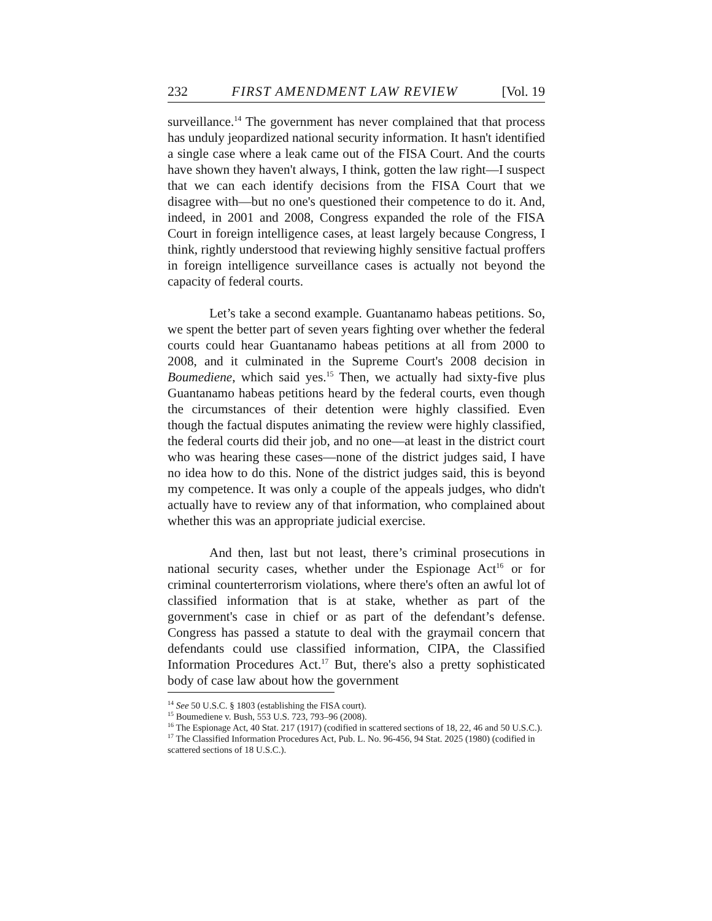232 FIRST AMENDMENT LAW REVIEW [Vol. 19
surveillance.<sup>14</sup> The government has never complained that that process has unduly jeopardized national security information. It hasn't identified a single case where a leak came out of the FISA Court. And the courts have shown they haven't always, I think, gotten the law right—I suspect that we can each identify decisions from the FISA Court that we disagree with—but no one's questioned their competence to do it. And, indeed, in 2001 and 2008, Congress expanded the role of the FISA Court in foreign intelligence cases, at least largely because Congress, I think, rightly understood that reviewing highly sensitive factual proffers in foreign intelligence surveillance cases is actually not beyond the capacity of federal courts.
Let’s take a second example. Guantanamo habeas petitions. So, we spent the better part of seven years fighting over whether the federal courts could hear Guantanamo habeas petitions at all from 2000 to 2008, and it culminated in the Supreme Court's 2008 decision in Boumediene, which said yes.<sup>15</sup> Then, we actually had sixty-five plus Guantanamo habeas petitions heard by the federal courts, even though the circumstances of their detention were highly classified. Even though the factual disputes animating the review were highly classified, the federal courts did their job, and no one—at least in the district court who was hearing these cases—none of the district judges said, I have no idea how to do this. None of the district judges said, this is beyond my competence. It was only a couple of the appeals judges, who didn't actually have to review any of that information, who complained about whether this was an appropriate judicial exercise.
And then, last but not least, there’s criminal prosecutions in national security cases, whether under the Espionage Act<sup>16</sup> or for criminal counterterrorism violations, where there's often an awful lot of classified information that is at stake, whether as part of the government's case in chief or as part of the defendant’s defense. Congress has passed a statute to deal with the graymail concern that defendants could use classified information, CIPA, the Classified Information Procedures Act.<sup>17</sup> But, there's also a pretty sophisticated body of case law about how the government
<sup>14</sup> See 50 U.S.C. § 1803 (establishing the FISA court).
<sup>15</sup> Boumediene v. Bush, 553 U.S. 723, 793–96 (2008).
<sup>16</sup> The Espionage Act, 40 Stat. 217 (1917) (codified in scattered sections of 18, 22, 46 and 50 U.S.C.).
<sup>17</sup> The Classified Information Procedures Act, Pub. L. No. 96-456, 94 Stat. 2025 (1980) (codified in scattered sections of 18 U.S.C.).